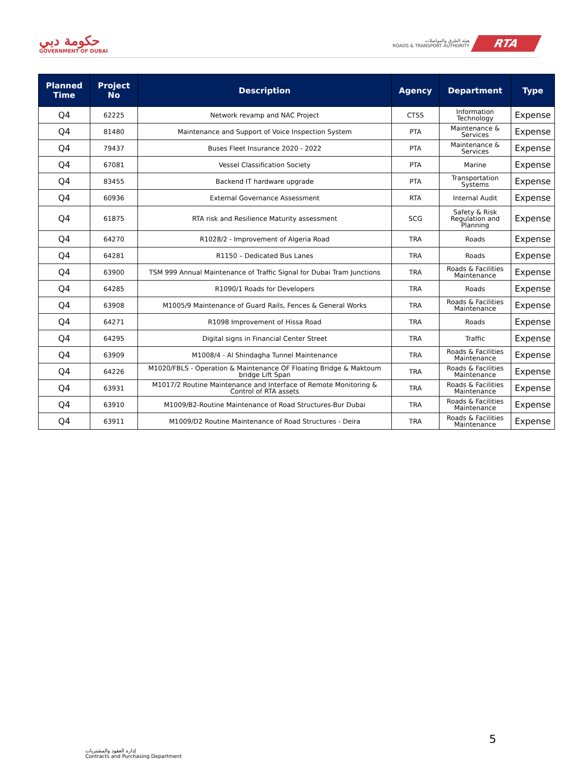حكومة دبي
GOVERNMENT OF DUBAI
هيئة الطرق والمواصلات
ROADS & TRANSPORT AUTHORITY
RTA
| Planned Time | Project No | Description | Agency | Department | Type |
| --- | --- | --- | --- | --- | --- |
| Q4 | 62225 | Network revamp and NAC Project | CTSS | Information Technology | Expense |
| Q4 | 81480 | Maintenance and Support of Voice Inspection System | PTA | Maintenance & Services | Expense |
| Q4 | 79437 | Buses Fleet Insurance 2020 - 2022 | PTA | Maintenance & Services | Expense |
| Q4 | 67081 | Vessel Classification Society | PTA | Marine | Expense |
| Q4 | 83455 | Backend IT hardware upgrade | PTA | Transportation Systems | Expense |
| Q4 | 60936 | External Governance Assessment | RTA | Internal Audit | Expense |
| Q4 | 61875 | RTA risk and Resilience Maturity assessment | SCG | Safety & Risk Regulation and Planning | Expense |
| Q4 | 64270 | R1028/2 - Improvement of Algeria Road | TRA | Roads | Expense |
| Q4 | 64281 | R1150 – Dedicated Bus Lanes | TRA | Roads | Expense |
| Q4 | 63900 | TSM 999 Annual Maintenance of Traffic Signal for Dubai Tram Junctions | TRA | Roads & Facilities Maintenance | Expense |
| Q4 | 64285 | R1090/1 Roads for Developers | TRA | Roads | Expense |
| Q4 | 63908 | M1005/9 Maintenance of Guard Rails, Fences & General Works | TRA | Roads & Facilities Maintenance | Expense |
| Q4 | 64271 | R1098 Improvement of Hissa Road | TRA | Roads | Expense |
| Q4 | 64295 | Digital signs in Financial Center Street | TRA | Traffic | Expense |
| Q4 | 63909 | M1008/4 - Al Shindagha Tunnel Maintenance | TRA | Roads & Facilities Maintenance | Expense |
| Q4 | 64226 | M1020/FBLS - Operation & Maintenance OF Floating Bridge & Maktoum bridge Lift Span | TRA | Roads & Facilities Maintenance | Expense |
| Q4 | 63931 | M1017/2 Routine Maintenance and Interface of Remote Monitoring & Control of RTA assets | TRA | Roads & Facilities Maintenance | Expense |
| Q4 | 63910 | M1009/B2-Routine Maintenance of Road Structures-Bur Dubai | TRA | Roads & Facilities Maintenance | Expense |
| Q4 | 63911 | M1009/D2 Routine Maintenance of Road Structures - Deira | TRA | Roads & Facilities Maintenance | Expense |
5
إدارة العقود والمشتريات
Contracts and Purchasing Department